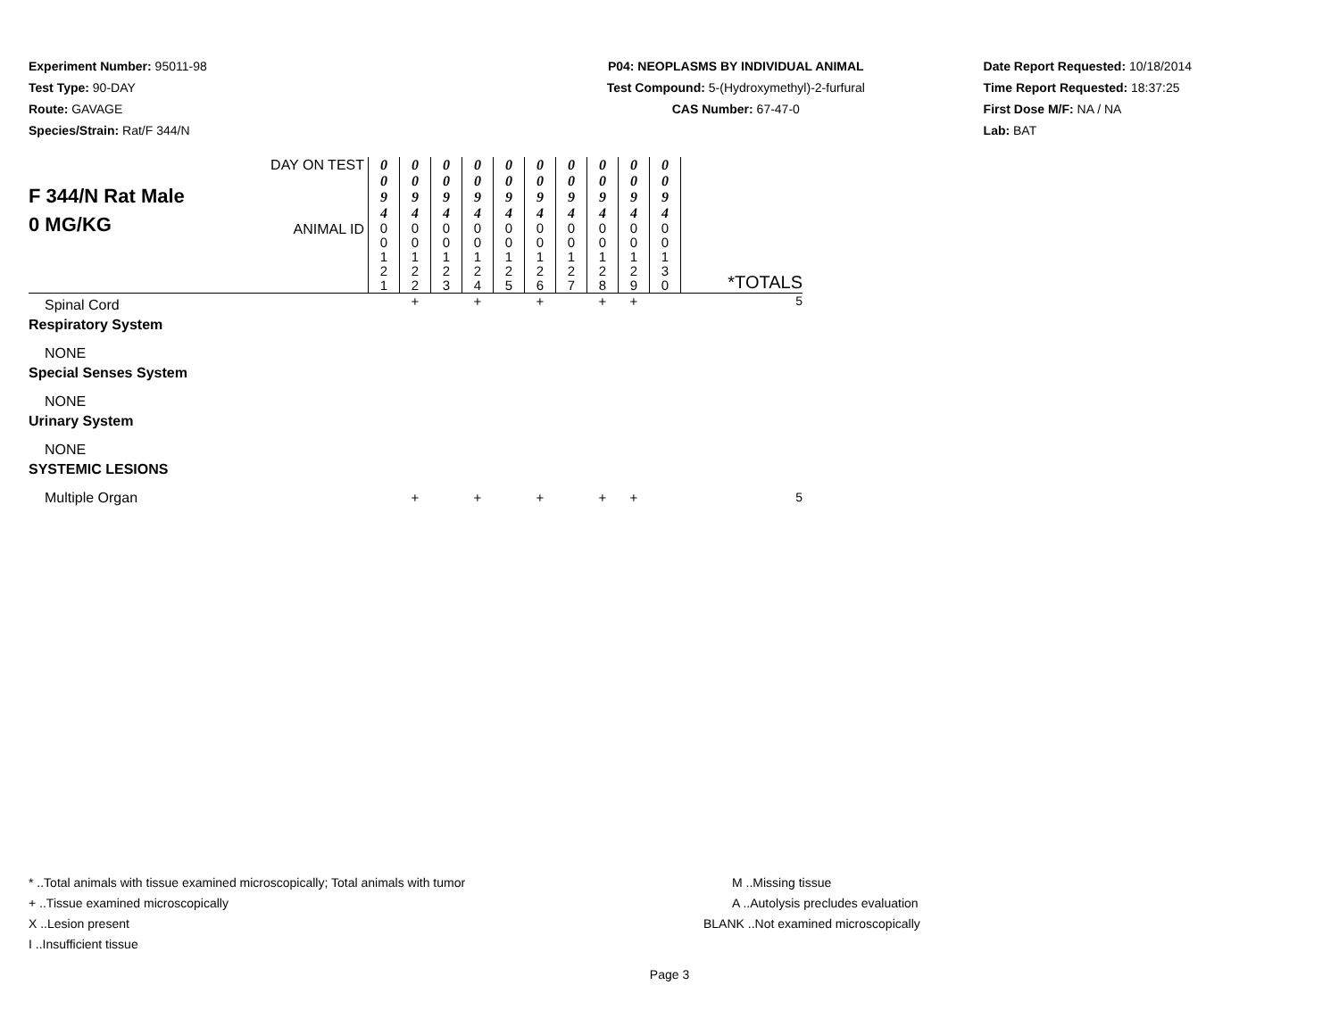Experiment Number: 95011-98
Test Type: 90-DAY
Route: GAVAGE
Species/Strain: Rat/F 344/N
P04: NEOPLASMS BY INDIVIDUAL ANIMAL
Test Compound: 5-(Hydroxymethyl)-2-furfural
CAS Number: 67-47-0
Date Report Requested: 10/18/2014
Time Report Requested: 18:37:25
First Dose M/F: NA / NA
Lab: BAT
| F 344/N Rat Male 0 MG/KG | DAY ON TEST | 0 0 9 4 | 0 0 9 4 | 0 0 9 4 | 0 0 9 4 | 0 0 9 4 | 0 0 9 4 | 0 0 9 4 | 0 0 9 4 | 0 0 9 4 | 0 0 9 4 | |
| | ANIMAL ID | 0 0 1 2 1 | 0 0 1 2 2 | 0 0 1 2 3 | 0 0 1 2 4 | 0 0 1 2 5 | 0 0 1 2 6 | 0 0 1 2 7 | 0 0 1 2 8 | 0 0 1 2 9 | 0 0 1 3 0 | *TOTALS |
| Spinal Cord | | | + | | + | | + | | + | + | | 5 |
| Respiratory System | | | | | | | | | | | | |
| NONE | | | | | | | | | | | | |
| Special Senses System | | | | | | | | | | | | |
| NONE | | | | | | | | | | | | |
| Urinary System | | | | | | | | | | | | |
| NONE | | | | | | | | | | | | |
| SYSTEMIC LESIONS | | | | | | | | | | | | |
| Multiple Organ | | | + | | + | | + | | + | + | | 5 |
* ..Total animals with tissue examined microscopically; Total animals with tumor
+ ..Tissue examined microscopically
X ..Lesion present
I ..Insufficient tissue
M ..Missing tissue
A ..Autolysis precludes evaluation
BLANK ..Not examined microscopically
Page 3